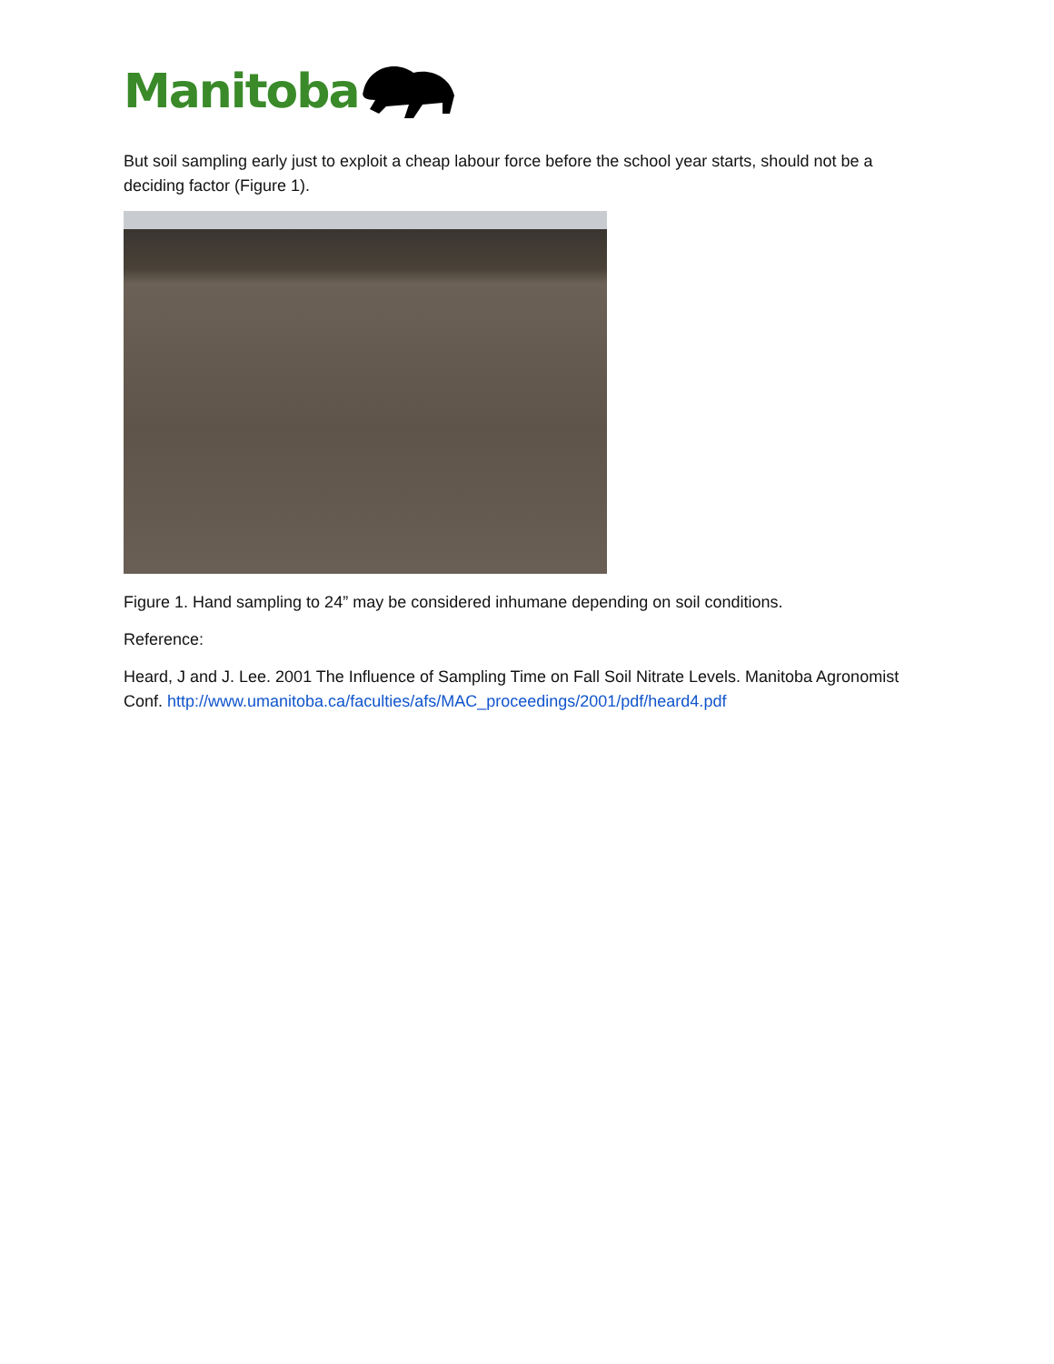Manitoba
But soil sampling early just to exploit a cheap labour force before the school year starts, should not be a deciding factor (Figure 1).
Figure 1. Hand sampling to 24” may be considered inhumane depending on soil conditions.
Reference:
Heard, J and J. Lee. 2001 The Influence of Sampling Time on Fall Soil Nitrate Levels. Manitoba Agronomist Conf. http://www.umanitoba.ca/faculties/afs/MAC_proceedings/2001/pdf/heard4.pdf